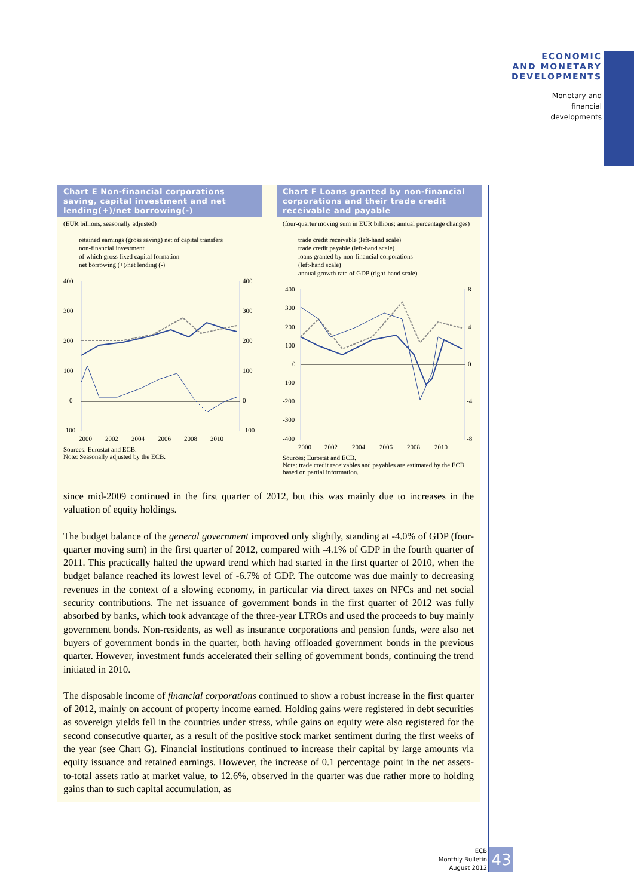ECONOMIC
AND MONETARY
DEVELOPMENTS
Monetary and
financial
developments
Chart E Non-financial corporations saving, capital investment and net lending(+)/net borrowing(-)
(EUR billions, seasonally adjusted)
retained earnings (gross saving) net of capital transfers
non-financial investment
of which gross fixed capital formation
net borrowing (+)/net lending (-)
400
300
200
100
0
-100
400
300
200
100
0
-100
2000
2002
2004
2006
2008
2010
Sources: Eurostat and ECB.
Note: Seasonally adjusted by the ECB.
Chart F Loans granted by non-financial corporations and their trade credit receivable and payable
(four-quarter moving sum in EUR billions; annual percentage changes)
trade credit receivable (left-hand scale)
trade credit payable (left-hand scale)
loans granted by non-financial corporations
(left-hand scale)
annual growth rate of GDP (right-hand scale)
400
300
200
100
0
-100
-200
-300
-400
8
4
0
-4
-8
2000
2002
2004
2006
2008
2010
Sources: Eurostat and ECB.
Note: trade credit receivables and payables are estimated by the ECB based on partial information.
since mid-2009 continued in the first quarter of 2012, but this was mainly due to increases in the valuation of equity holdings.
The budget balance of the general government improved only slightly, standing at -4.0% of GDP (four-quarter moving sum) in the first quarter of 2012, compared with -4.1% of GDP in the fourth quarter of 2011. This practically halted the upward trend which had started in the first quarter of 2010, when the budget balance reached its lowest level of -6.7% of GDP. The outcome was due mainly to decreasing revenues in the context of a slowing economy, in particular via direct taxes on NFCs and net social security contributions. The net issuance of government bonds in the first quarter of 2012 was fully absorbed by banks, which took advantage of the three-year LTROs and used the proceeds to buy mainly government bonds. Non-residents, as well as insurance corporations and pension funds, were also net buyers of government bonds in the quarter, both having offloaded government bonds in the previous quarter. However, investment funds accelerated their selling of government bonds, continuing the trend initiated in 2010.
The disposable income of financial corporations continued to show a robust increase in the first quarter of 2012, mainly on account of property income earned. Holding gains were registered in debt securities as sovereign yields fell in the countries under stress, while gains on equity were also registered for the second consecutive quarter, as a result of the positive stock market sentiment during the first weeks of the year (see Chart G). Financial institutions continued to increase their capital by large amounts via equity issuance and retained earnings. However, the increase of 0.1 percentage point in the net assets-to-total assets ratio at market value, to 12.6%, observed in the quarter was due rather more to holding gains than to such capital accumulation, as
ECB
Monthly Bulletin
August 2012
43